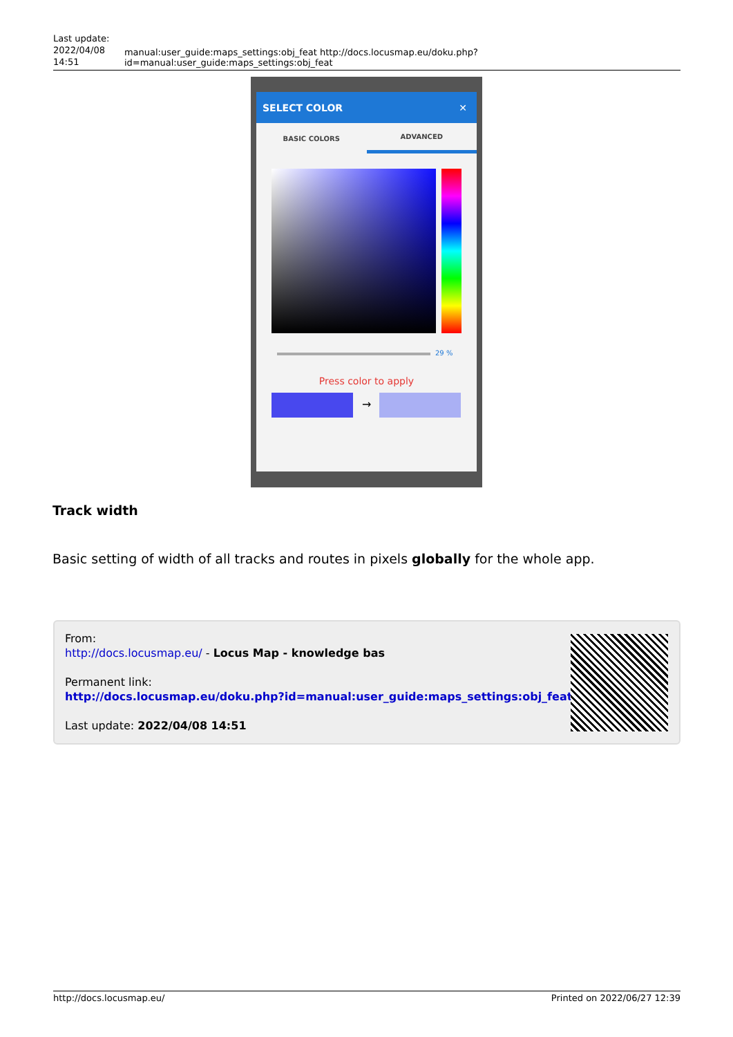Last update:
2022/04/08
14:51
manual:user_guide:maps_settings:obj_feat http://docs.locusmap.eu/doku.php?id=manual:user_guide:maps_settings:obj_feat
SELECT COLOR ✕
BASIC COLORS ADVANCED
29 %
Press color to apply
→
Track width
Basic setting of width of all tracks and routes in pixels globally for the whole app.
From:
http://docs.locusmap.eu/ - Locus Map - knowledge bas
Permanent link:
http://docs.locusmap.eu/doku.php?id=manual:user_guide:maps_settings:obj_feat
Last update: 2022/04/08 14:51
http://docs.locusmap.eu/ Printed on 2022/06/27 12:39